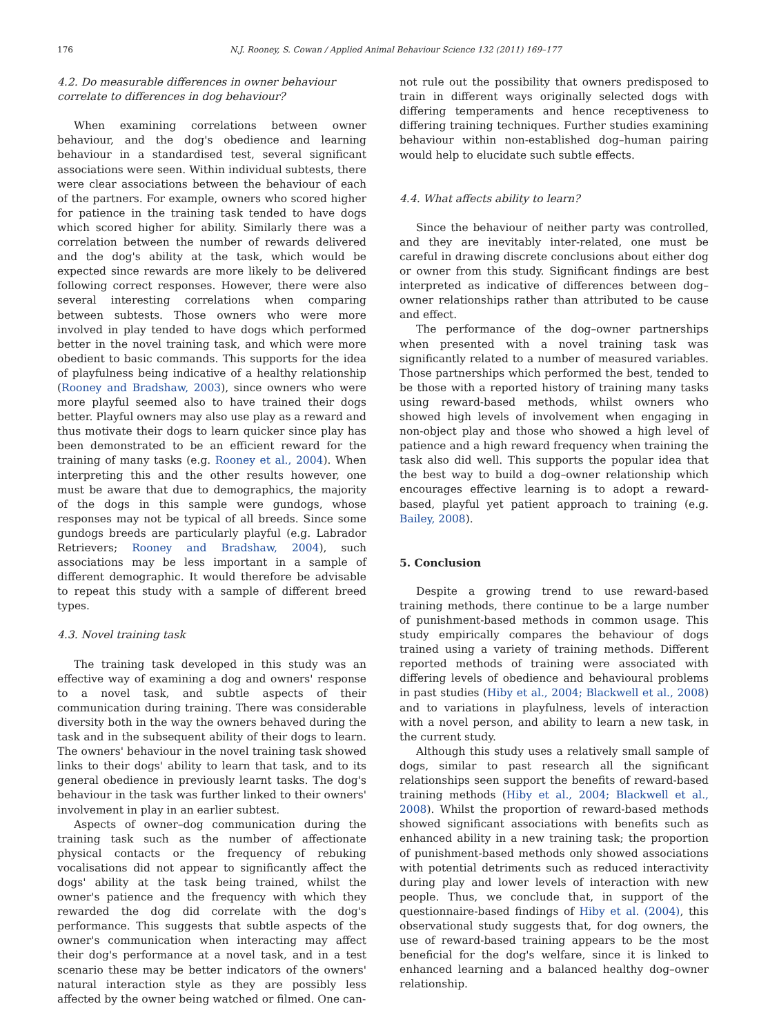176 N.J. Rooney, S. Cowan / Applied Animal Behaviour Science 132 (2011) 169–177
4.2. Do measurable differences in owner behaviour correlate to differences in dog behaviour?
When examining correlations between owner behaviour, and the dog's obedience and learning behaviour in a standardised test, several significant associations were seen. Within individual subtests, there were clear associations between the behaviour of each of the partners. For example, owners who scored higher for patience in the training task tended to have dogs which scored higher for ability. Similarly there was a correlation between the number of rewards delivered and the dog's ability at the task, which would be expected since rewards are more likely to be delivered following correct responses. However, there were also several interesting correlations when comparing between subtests. Those owners who were more involved in play tended to have dogs which performed better in the novel training task, and which were more obedient to basic commands. This supports for the idea of playfulness being indicative of a healthy relationship (Rooney and Bradshaw, 2003), since owners who were more playful seemed also to have trained their dogs better. Playful owners may also use play as a reward and thus motivate their dogs to learn quicker since play has been demonstrated to be an efficient reward for the training of many tasks (e.g. Rooney et al., 2004). When interpreting this and the other results however, one must be aware that due to demographics, the majority of the dogs in this sample were gundogs, whose responses may not be typical of all breeds. Since some gundogs breeds are particularly playful (e.g. Labrador Retrievers; Rooney and Bradshaw, 2004), such associations may be less important in a sample of different demographic. It would therefore be advisable to repeat this study with a sample of different breed types.
4.3. Novel training task
The training task developed in this study was an effective way of examining a dog and owners' response to a novel task, and subtle aspects of their communication during training. There was considerable diversity both in the way the owners behaved during the task and in the subsequent ability of their dogs to learn. The owners' behaviour in the novel training task showed links to their dogs' ability to learn that task, and to its general obedience in previously learnt tasks. The dog's behaviour in the task was further linked to their owners' involvement in play in an earlier subtest.
Aspects of owner–dog communication during the training task such as the number of affectionate physical contacts or the frequency of rebuking vocalisations did not appear to significantly affect the dogs' ability at the task being trained, whilst the owner's patience and the frequency with which they rewarded the dog did correlate with the dog's performance. This suggests that subtle aspects of the owner's communication when interacting may affect their dog's performance at a novel task, and in a test scenario these may be better indicators of the owners' natural interaction style as they are possibly less affected by the owner being watched or filmed. One can-
not rule out the possibility that owners predisposed to train in different ways originally selected dogs with differing temperaments and hence receptiveness to differing training techniques. Further studies examining behaviour within non-established dog–human pairing would help to elucidate such subtle effects.
4.4. What affects ability to learn?
Since the behaviour of neither party was controlled, and they are inevitably inter-related, one must be careful in drawing discrete conclusions about either dog or owner from this study. Significant findings are best interpreted as indicative of differences between dog–owner relationships rather than attributed to be cause and effect.
The performance of the dog–owner partnerships when presented with a novel training task was significantly related to a number of measured variables. Those partnerships which performed the best, tended to be those with a reported history of training many tasks using reward-based methods, whilst owners who showed high levels of involvement when engaging in non-object play and those who showed a high level of patience and a high reward frequency when training the task also did well. This supports the popular idea that the best way to build a dog–owner relationship which encourages effective learning is to adopt a reward-based, playful yet patient approach to training (e.g. Bailey, 2008).
5. Conclusion
Despite a growing trend to use reward-based training methods, there continue to be a large number of punishment-based methods in common usage. This study empirically compares the behaviour of dogs trained using a variety of training methods. Different reported methods of training were associated with differing levels of obedience and behavioural problems in past studies (Hiby et al., 2004; Blackwell et al., 2008) and to variations in playfulness, levels of interaction with a novel person, and ability to learn a new task, in the current study.
Although this study uses a relatively small sample of dogs, similar to past research all the significant relationships seen support the benefits of reward-based training methods (Hiby et al., 2004; Blackwell et al., 2008). Whilst the proportion of reward-based methods showed significant associations with benefits such as enhanced ability in a new training task; the proportion of punishment-based methods only showed associations with potential detriments such as reduced interactivity during play and lower levels of interaction with new people. Thus, we conclude that, in support of the questionnaire-based findings of Hiby et al. (2004), this observational study suggests that, for dog owners, the use of reward-based training appears to be the most beneficial for the dog's welfare, since it is linked to enhanced learning and a balanced healthy dog–owner relationship.